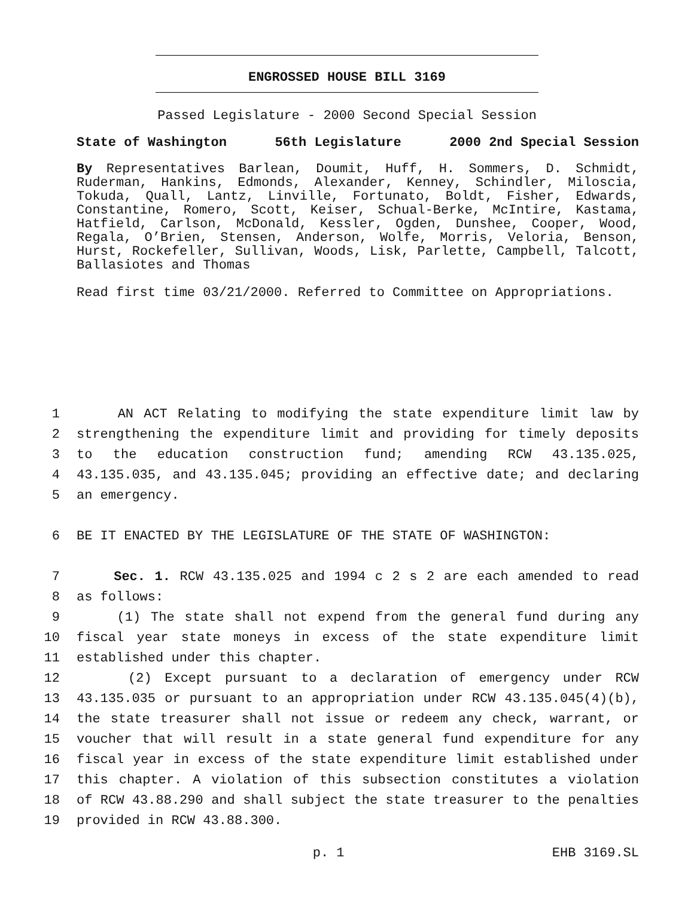ENGROSSED HOUSE BILL 3169
Passed Legislature - 2000 Second Special Session
State of Washington 56th Legislature 2000 2nd Special Session
By Representatives Barlean, Doumit, Huff, H. Sommers, D. Schmidt, Ruderman, Hankins, Edmonds, Alexander, Kenney, Schindler, Miloscia, Tokuda, Quall, Lantz, Linville, Fortunato, Boldt, Fisher, Edwards, Constantine, Romero, Scott, Keiser, Schual-Berke, McIntire, Kastama, Hatfield, Carlson, McDonald, Kessler, Ogden, Dunshee, Cooper, Wood, Regala, O’Brien, Stensen, Anderson, Wolfe, Morris, Veloria, Benson, Hurst, Rockefeller, Sullivan, Woods, Lisk, Parlette, Campbell, Talcott, Ballasiotes and Thomas
Read first time 03/21/2000. Referred to Committee on Appropriations.
1 AN ACT Relating to modifying the state expenditure limit law by
2 strengthening the expenditure limit and providing for timely deposits
3 to the education construction fund; amending RCW 43.135.025,
4 43.135.035, and 43.135.045; providing an effective date; and declaring
5 an emergency.
6 BE IT ENACTED BY THE LEGISLATURE OF THE STATE OF WASHINGTON:
7 Sec. 1. RCW 43.135.025 and 1994 c 2 s 2 are each amended to read
8 as follows:
9 (1) The state shall not expend from the general fund during any
10 fiscal year state moneys in excess of the state expenditure limit
11 established under this chapter.
12 (2) Except pursuant to a declaration of emergency under RCW
13 43.135.035 or pursuant to an appropriation under RCW 43.135.045(4)(b),
14 the state treasurer shall not issue or redeem any check, warrant, or
15 voucher that will result in a state general fund expenditure for any
16 fiscal year in excess of the state expenditure limit established under
17 this chapter. A violation of this subsection constitutes a violation
18 of RCW 43.88.290 and shall subject the state treasurer to the penalties
19 provided in RCW 43.88.300.
p. 1 EHB 3169.SL